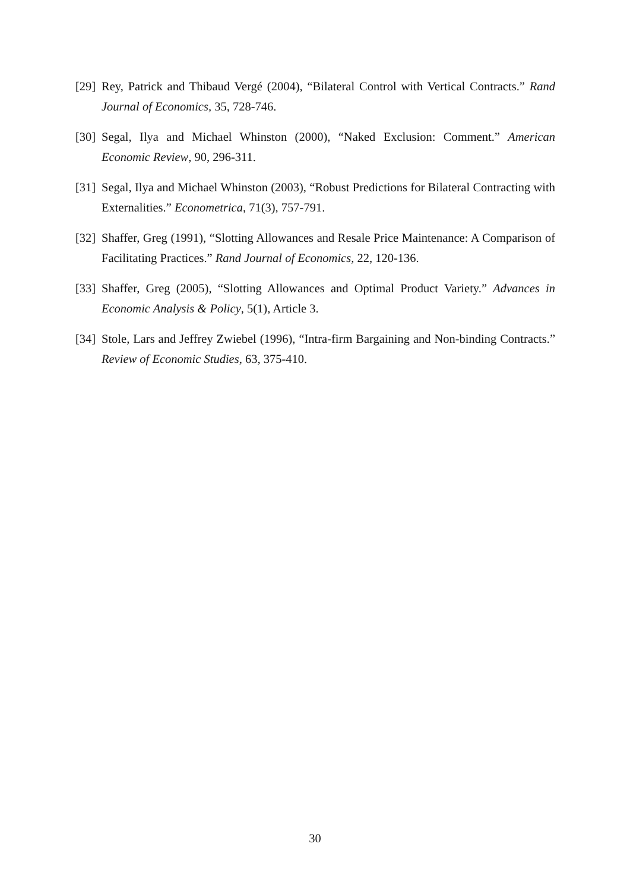[29] Rey, Patrick and Thibaud Vergé (2004), “Bilateral Control with Vertical Contracts.” Rand Journal of Economics, 35, 728-746.
[30] Segal, Ilya and Michael Whinston (2000), “Naked Exclusion: Comment.” American Economic Review, 90, 296-311.
[31] Segal, Ilya and Michael Whinston (2003), “Robust Predictions for Bilateral Contracting with Externalities.” Econometrica, 71(3), 757-791.
[32] Shaffer, Greg (1991), “Slotting Allowances and Resale Price Maintenance: A Comparison of Facilitating Practices.” Rand Journal of Economics, 22, 120-136.
[33] Shaffer, Greg (2005), “Slotting Allowances and Optimal Product Variety.” Advances in Economic Analysis & Policy, 5(1), Article 3.
[34] Stole, Lars and Jeffrey Zwiebel (1996), “Intra-firm Bargaining and Non-binding Contracts.” Review of Economic Studies, 63, 375-410.
30